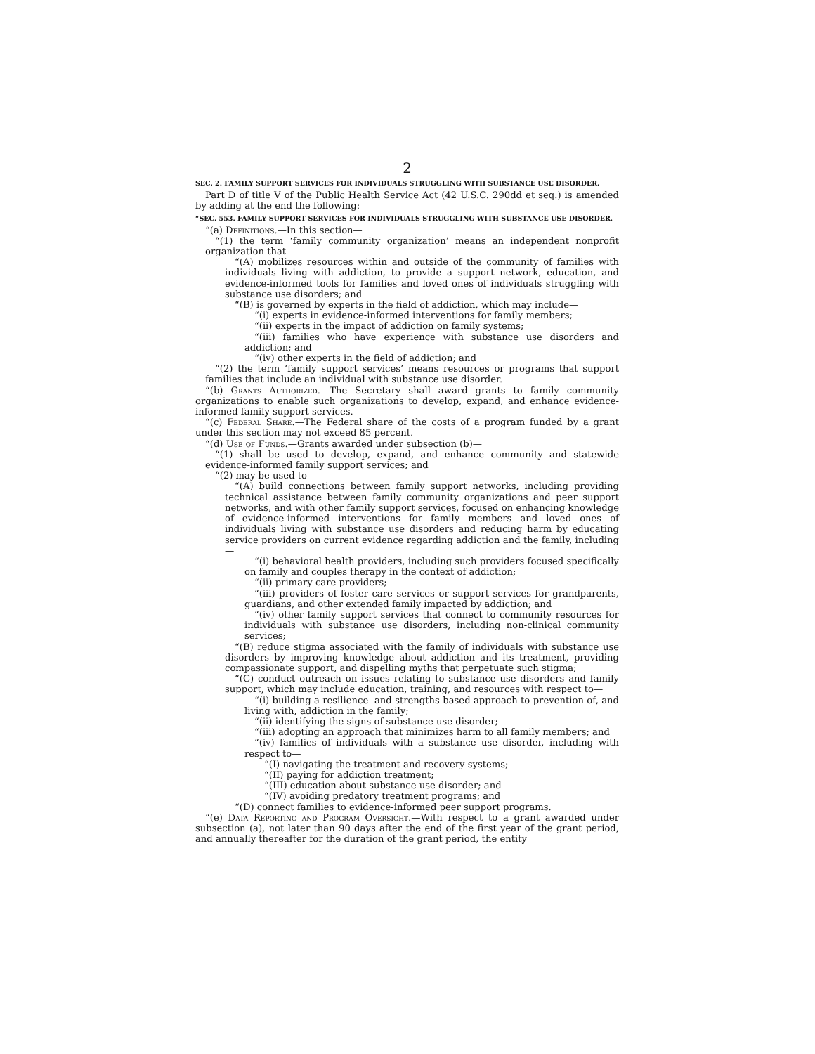2
SEC. 2. FAMILY SUPPORT SERVICES FOR INDIVIDUALS STRUGGLING WITH SUBSTANCE USE DISORDER.
Part D of title V of the Public Health Service Act (42 U.S.C. 290dd et seq.) is amended by adding at the end the following:
“SEC. 553. FAMILY SUPPORT SERVICES FOR INDIVIDUALS STRUGGLING WITH SUBSTANCE USE DISORDER.
“(a) Definitions.—In this section—
“(1) the term ‘family community organization’ means an independent nonprofit organization that—
“(A) mobilizes resources within and outside of the community of families with individuals living with addiction, to provide a support network, education, and evidence-informed tools for families and loved ones of individuals struggling with substance use disorders; and
“(B) is governed by experts in the field of addiction, which may include—
“(i) experts in evidence-informed interventions for family members;
“(ii) experts in the impact of addiction on family systems;
“(iii) families who have experience with substance use disorders and addiction; and
“(iv) other experts in the field of addiction; and
“(2) the term ‘family support services’ means resources or programs that support families that include an individual with substance use disorder.
“(b) Grants Authorized.—The Secretary shall award grants to family community organizations to enable such organizations to develop, expand, and enhance evidence-informed family support services.
“(c) Federal Share.—The Federal share of the costs of a program funded by a grant under this section may not exceed 85 percent.
“(d) Use of Funds.—Grants awarded under subsection (b)—
“(1) shall be used to develop, expand, and enhance community and statewide evidence-informed family support services; and
“(2) may be used to—
“(A) build connections between family support networks, including providing technical assistance between family community organizations and peer support networks, and with other family support services, focused on enhancing knowledge of evidence-informed interventions for family members and loved ones of individuals living with substance use disorders and reducing harm by educating service providers on current evidence regarding addiction and the family, including—
“(i) behavioral health providers, including such providers focused specifically on family and couples therapy in the context of addiction;
“(ii) primary care providers;
“(iii) providers of foster care services or support services for grandparents, guardians, and other extended family impacted by addiction; and
“(iv) other family support services that connect to community resources for individuals with substance use disorders, including non-clinical community services;
“(B) reduce stigma associated with the family of individuals with substance use disorders by improving knowledge about addiction and its treatment, providing compassionate support, and dispelling myths that perpetuate such stigma;
“(C) conduct outreach on issues relating to substance use disorders and family support, which may include education, training, and resources with respect to—
“(i) building a resilience- and strengths-based approach to prevention of, and living with, addiction in the family;
“(ii) identifying the signs of substance use disorder;
“(iii) adopting an approach that minimizes harm to all family members; and
“(iv) families of individuals with a substance use disorder, including with respect to—
“(I) navigating the treatment and recovery systems;
“(II) paying for addiction treatment;
“(III) education about substance use disorder; and
“(IV) avoiding predatory treatment programs; and
“(D) connect families to evidence-informed peer support programs.
“(e) Data Reporting and Program Oversight.—With respect to a grant awarded under subsection (a), not later than 90 days after the end of the first year of the grant period, and annually thereafter for the duration of the grant period, the entity